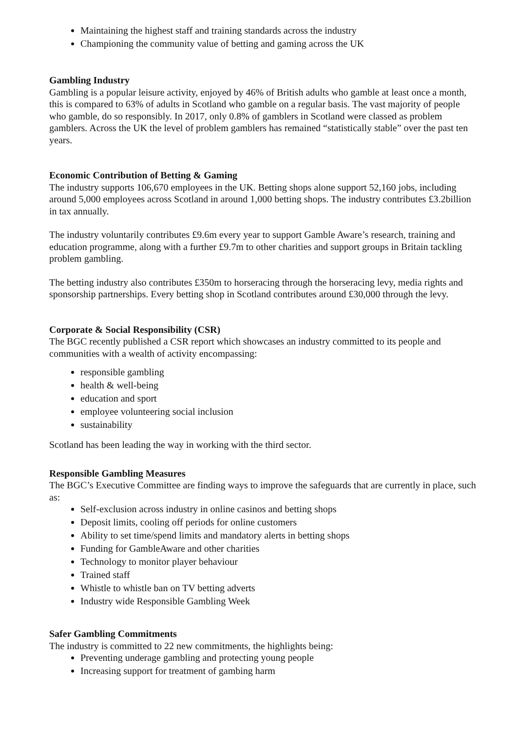Maintaining the highest staff and training standards across the industry
Championing the community value of betting and gaming across the UK
Gambling Industry
Gambling is a popular leisure activity, enjoyed by 46% of British adults who gamble at least once a month, this is compared to 63% of adults in Scotland who gamble on a regular basis. The vast majority of people who gamble, do so responsibly. In 2017, only 0.8% of gamblers in Scotland were classed as problem gamblers. Across the UK the level of problem gamblers has remained “statistically stable” over the past ten years.
Economic Contribution of Betting & Gaming
The industry supports 106,670 employees in the UK. Betting shops alone support 52,160 jobs, including around 5,000 employees across Scotland in around 1,000 betting shops. The industry contributes £3.2billion in tax annually.
The industry voluntarily contributes £9.6m every year to support Gamble Aware’s research, training and education programme, along with a further £9.7m to other charities and support groups in Britain tackling problem gambling.
The betting industry also contributes £350m to horseracing through the horseracing levy, media rights and sponsorship partnerships. Every betting shop in Scotland contributes around £30,000 through the levy.
Corporate & Social Responsibility (CSR)
The BGC recently published a CSR report which showcases an industry committed to its people and communities with a wealth of activity encompassing:
responsible gambling
health & well-being
education and sport
employee volunteering social inclusion
sustainability
Scotland has been leading the way in working with the third sector.
Responsible Gambling Measures
The BGC’s Executive Committee are finding ways to improve the safeguards that are currently in place, such as:
Self-exclusion across industry in online casinos and betting shops
Deposit limits, cooling off periods for online customers
Ability to set time/spend limits and mandatory alerts in betting shops
Funding for GambleAware and other charities
Technology to monitor player behaviour
Trained staff
Whistle to whistle ban on TV betting adverts
Industry wide Responsible Gambling Week
Safer Gambling Commitments
The industry is committed to 22 new commitments, the highlights being:
Preventing underage gambling and protecting young people
Increasing support for treatment of gambing harm